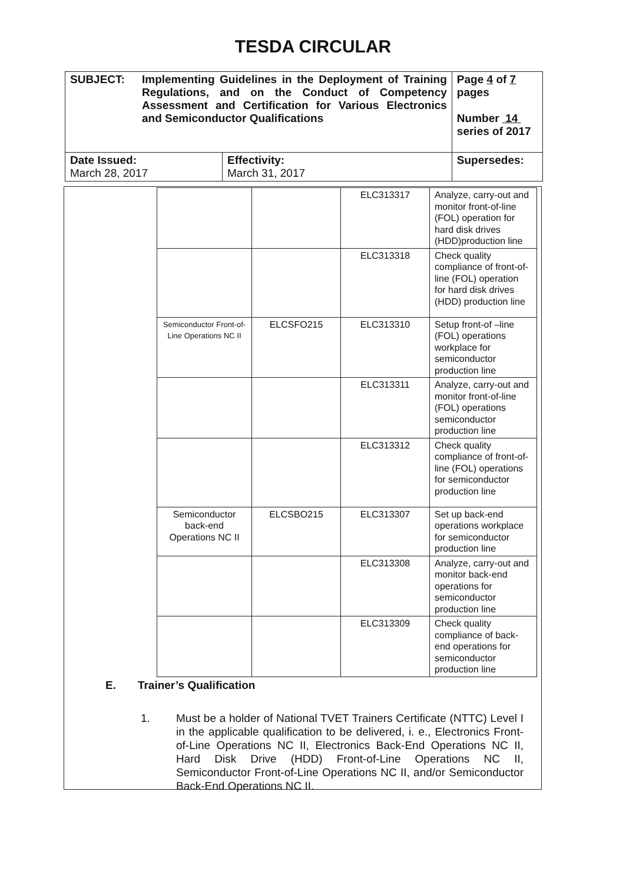TESDA CIRCULAR
| SUBJECT: Implementing Guidelines in the Deployment of Training Regulations, and on the Conduct of Competency Assessment and Certification for Various Electronics and Semiconductor Qualifications | | Page 4 of 7 pages Number 14 series of 2017 |
| Date Issued: March 28, 2017 | Effectivity: March 31, 2017 | Supersedes: |
| | | ELC313317 | Analyze, carry-out and monitor front-of-line (FOL) operation for hard disk drives (HDD)production line |
| | | ELC313318 | Check quality compliance of front-of-line (FOL) operation for hard disk drives (HDD) production line |
| Semiconductor Front-of-Line Operations NC II | ELCSFO215 | ELC313310 | Setup front-of –line (FOL) operations workplace for semiconductor production line |
| | | ELC313311 | Analyze, carry-out and monitor front-of-line (FOL) operations semiconductor production line |
| | | ELC313312 | Check quality compliance of front-of-line (FOL) operations for semiconductor production line |
| Semiconductor back-end Operations NC II | ELCSBO215 | ELC313307 | Set up back-end operations workplace for semiconductor production line |
| | | ELC313308 | Analyze, carry-out and monitor back-end operations for semiconductor production line |
| | | ELC313309 | Check quality compliance of back-end operations for semiconductor production line |
E. Trainer’s Qualification
1. Must be a holder of National TVET Trainers Certificate (NTTC) Level I in the applicable qualification to be delivered, i. e., Electronics Front-of-Line Operations NC II, Electronics Back-End Operations NC II, Hard Disk Drive (HDD) Front-of-Line Operations NC II, Semiconductor Front-of-Line Operations NC II, and/or Semiconductor Back-End Operations NC II.